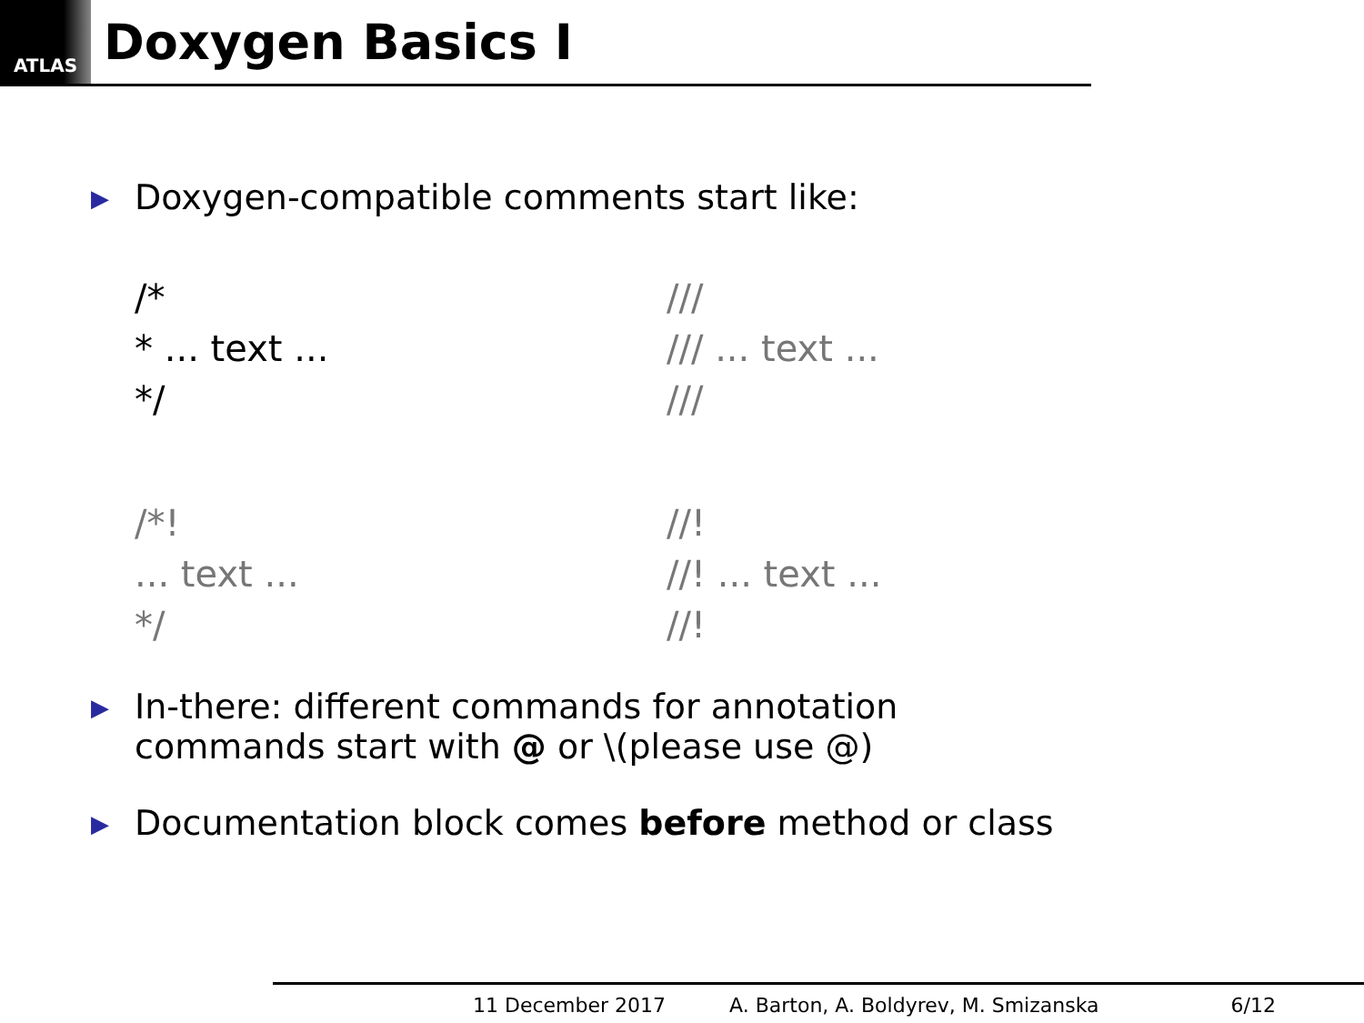ATLAS
Doxygen Basics I
▶ Doxygen-compatible comments start like:
/*
* ... text ...
*/
///
/// ... text ...
///
/*!
... text ...
*/
//!
//! ... text ...
//!
▶ In-there: different commands for annotation
commands start with @ or \(please use @)
▶ Documentation block comes before method or class
11 December 2017 A. Barton, A. Boldyrev, M. Smizanska 6/12